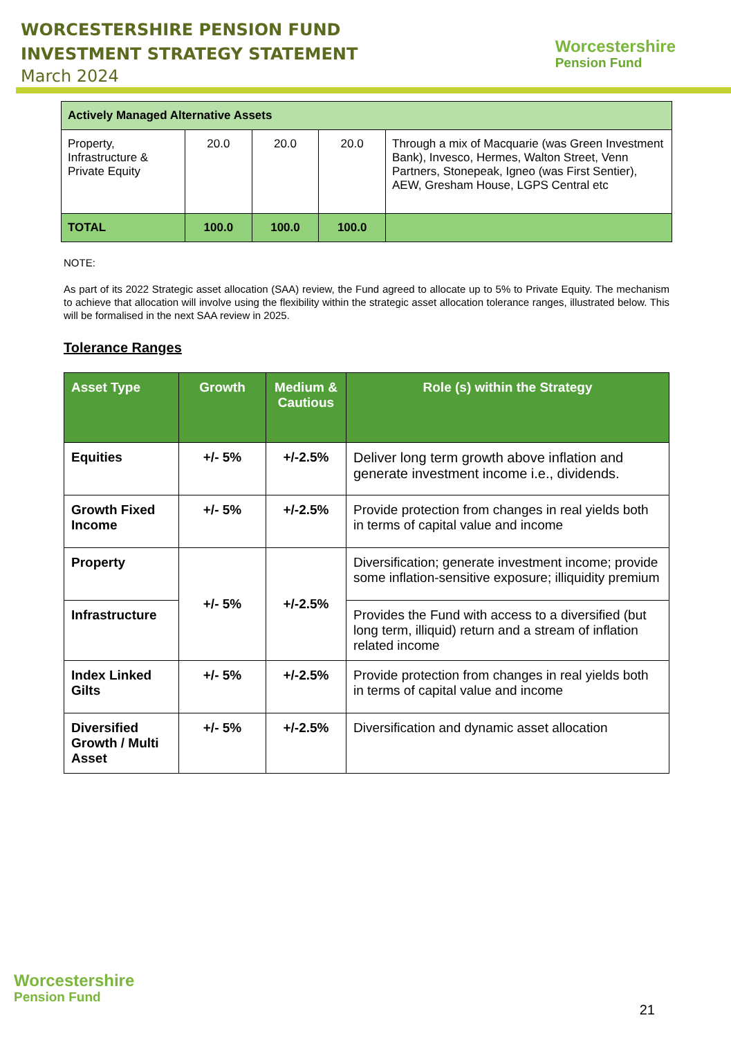WORCESTERSHIRE PENSION FUND
INVESTMENT STRATEGY STATEMENT
March 2024
Worcestershire
Pension Fund
| Actively Managed Alternative Assets | | | | |
| Property, Infrastructure & Private Equity | 20.0 | 20.0 | 20.0 | Through a mix of Macquarie (was Green Investment Bank), Invesco, Hermes, Walton Street, Venn Partners, Stonepeak, Igneo (was First Sentier), AEW, Gresham House, LGPS Central etc |
| TOTAL | 100.0 | 100.0 | 100.0 | |
NOTE:
As part of its 2022 Strategic asset allocation (SAA) review, the Fund agreed to allocate up to 5% to Private Equity. The mechanism to achieve that allocation will involve using the flexibility within the strategic asset allocation tolerance ranges, illustrated below. This will be formalised in the next SAA review in 2025.
Tolerance Ranges
| Asset Type | Growth | Medium & Cautious | Role (s) within the Strategy |
| --- | --- | --- | --- |
| Equities | +/- 5% | +/-2.5% | Deliver long term growth above inflation and generate investment income i.e., dividends. |
| Growth Fixed Income | +/- 5% | +/-2.5% | Provide protection from changes in real yields both in terms of capital value and income |
| Property | +/- 5% | +/-2.5% | Diversification; generate investment income; provide some inflation-sensitive exposure; illiquidity premium |
| Infrastructure | | | Provides the Fund with access to a diversified (but long term, illiquid) return and a stream of inflation related income |
| Index Linked Gilts | +/- 5% | +/-2.5% | Provide protection from changes in real yields both in terms of capital value and income |
| Diversified Growth / Multi Asset | +/- 5% | +/-2.5% | Diversification and dynamic asset allocation |
Worcestershire
Pension Fund
21